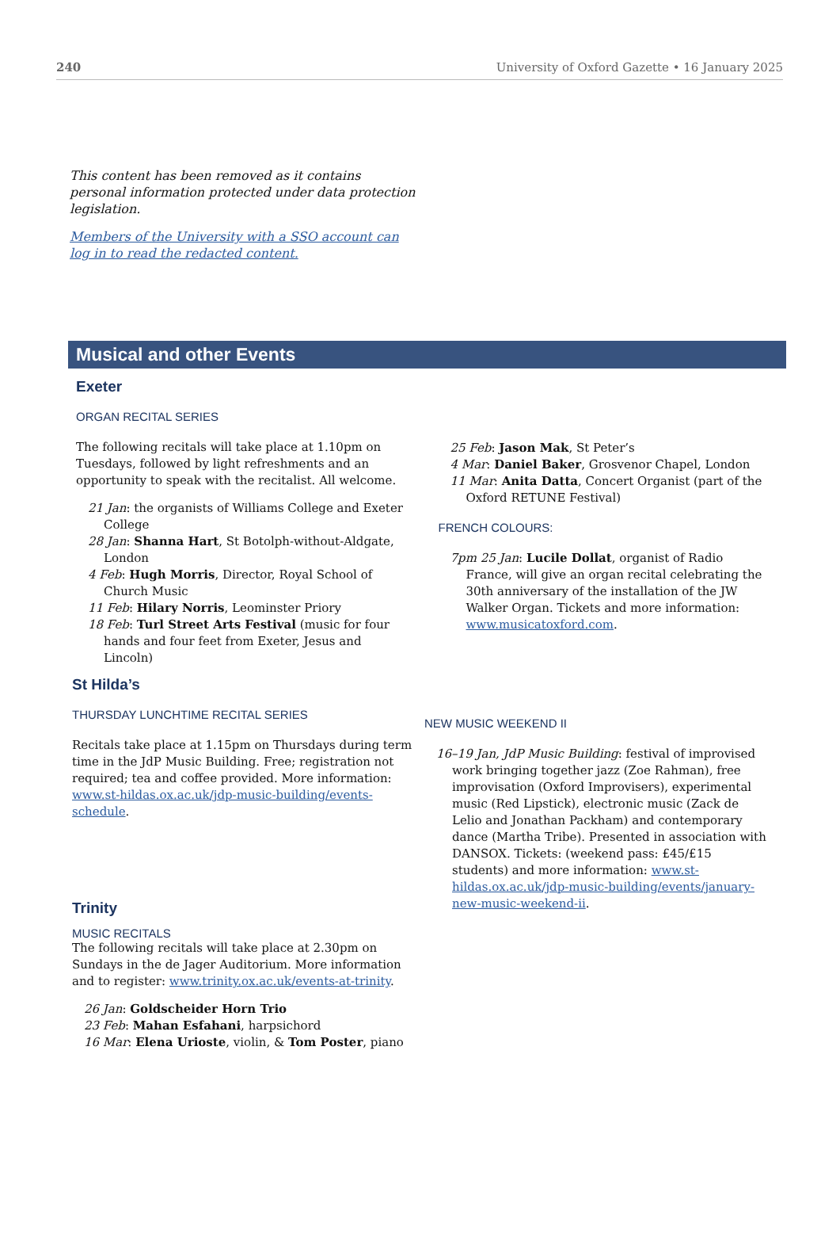240 University of Oxford Gazette • 16 January 2025
This content has been removed as it contains personal information protected under data protection legislation.
Members of the University with a SSO account can log in to read the redacted content.
Musical and other Events
Exeter
ORGAN RECITAL SERIES
The following recitals will take place at 1.10pm on Tuesdays, followed by light refreshments and an opportunity to speak with the recitalist. All welcome.
21 Jan: the organists of Williams College and Exeter College
28 Jan: Shanna Hart, St Botolph-without-Aldgate, London
4 Feb: Hugh Morris, Director, Royal School of Church Music
11 Feb: Hilary Norris, Leominster Priory
18 Feb: Turl Street Arts Festival (music for four hands and four feet from Exeter, Jesus and Lincoln)
25 Feb: Jason Mak, St Peter’s
4 Mar: Daniel Baker, Grosvenor Chapel, London
11 Mar: Anita Datta, Concert Organist (part of the Oxford RETUNE Festival)
FRENCH COLOURS:
7pm 25 Jan: Lucile Dollat, organist of Radio France, will give an organ recital celebrating the 30th anniversary of the installation of the JW Walker Organ. Tickets and more information: www.musicatoxford.com.
St Hilda’s
THURSDAY LUNCHTIME RECITAL SERIES
Recitals take place at 1.15pm on Thursdays during term time in the JdP Music Building. Free; registration not required; tea and coffee provided. More information: www.st-hildas.ox.ac.uk/jdp-music-building/events-schedule.
Trinity
MUSIC RECITALS
The following recitals will take place at 2.30pm on Sundays in the de Jager Auditorium. More information and to register: www.trinity.ox.ac.uk/events-at-trinity.
26 Jan: Goldscheider Horn Trio
23 Feb: Mahan Esfahani, harpsichord
16 Mar: Elena Urioste, violin, & Tom Poster, piano
NEW MUSIC WEEKEND II
16–19 Jan, JdP Music Building: festival of improvised work bringing together jazz (Zoe Rahman), free improvisation (Oxford Improvisers), experimental music (Red Lipstick), electronic music (Zack de Lelio and Jonathan Packham) and contemporary dance (Martha Tribe). Presented in association with DANSOX. Tickets: (weekend pass: £45/£15 students) and more information: www.st-hildas.ox.ac.uk/jdp-music-building/events/january-new-music-weekend-ii.